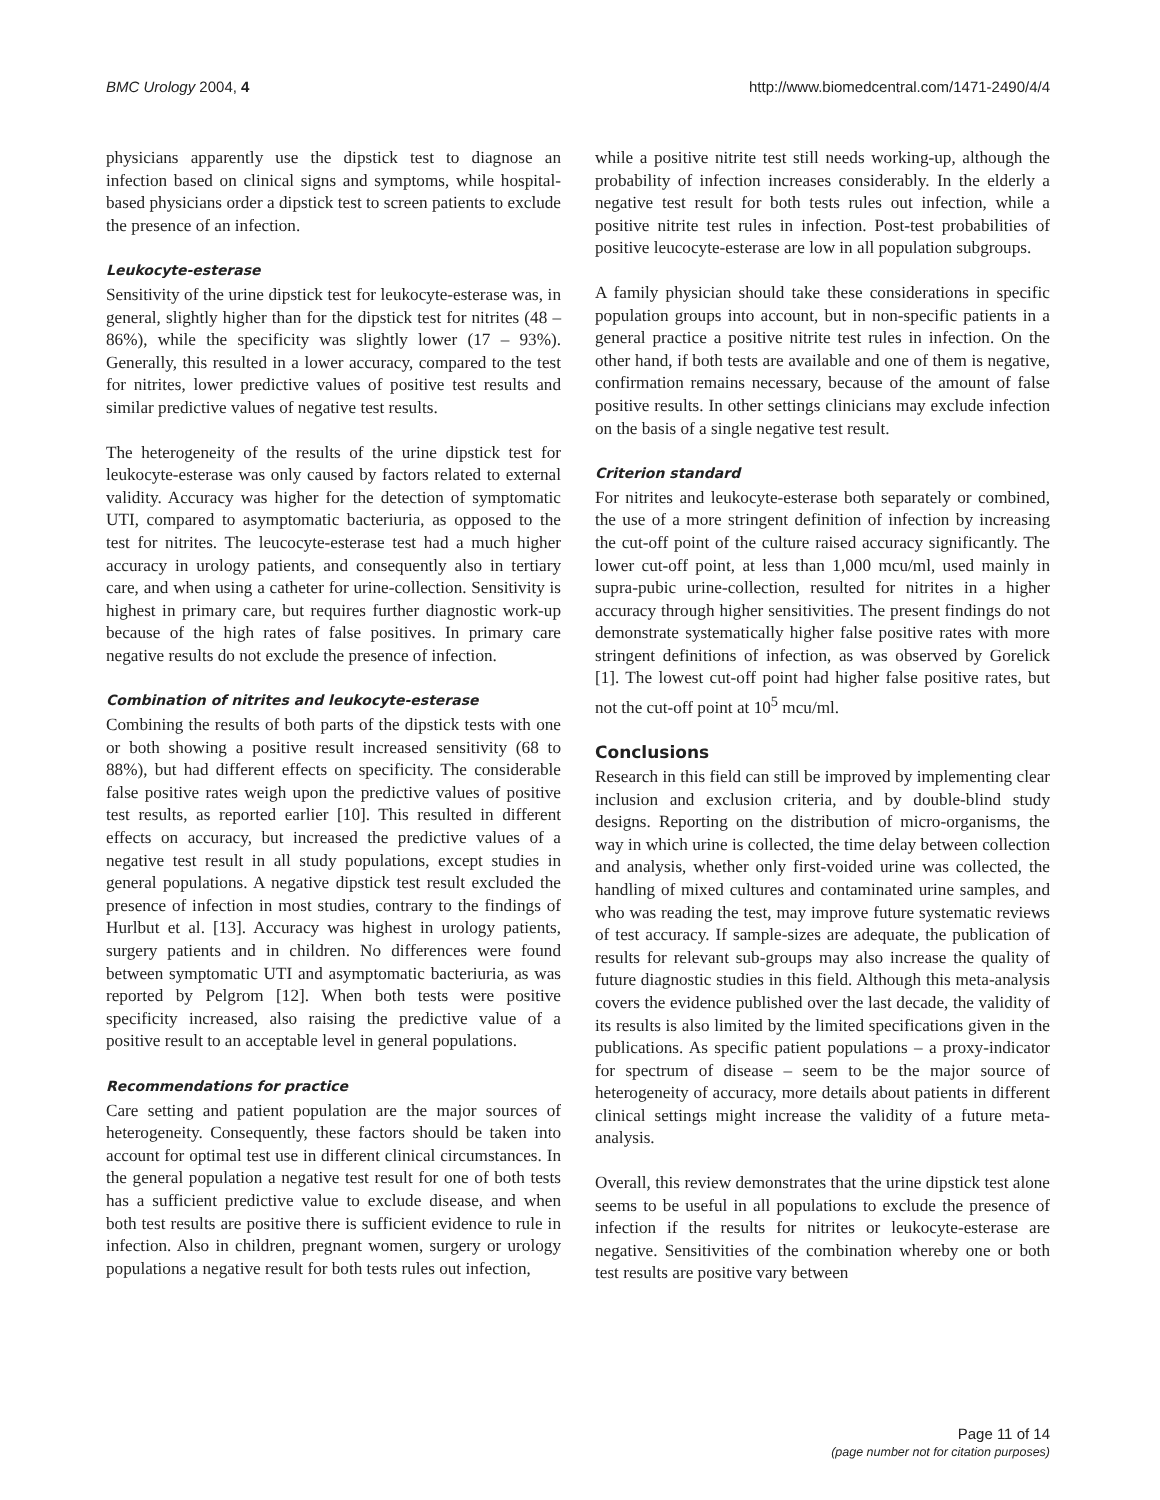BMC Urology 2004, 4 http://www.biomedcentral.com/1471-2490/4/4
physicians apparently use the dipstick test to diagnose an infection based on clinical signs and symptoms, while hospital-based physicians order a dipstick test to screen patients to exclude the presence of an infection.
Leukocyte-esterase
Sensitivity of the urine dipstick test for leukocyte-esterase was, in general, slightly higher than for the dipstick test for nitrites (48 – 86%), while the specificity was slightly lower (17 – 93%). Generally, this resulted in a lower accuracy, compared to the test for nitrites, lower predictive values of positive test results and similar predictive values of negative test results.
The heterogeneity of the results of the urine dipstick test for leukocyte-esterase was only caused by factors related to external validity. Accuracy was higher for the detection of symptomatic UTI, compared to asymptomatic bacteriuria, as opposed to the test for nitrites. The leucocyte-esterase test had a much higher accuracy in urology patients, and consequently also in tertiary care, and when using a catheter for urine-collection. Sensitivity is highest in primary care, but requires further diagnostic work-up because of the high rates of false positives. In primary care negative results do not exclude the presence of infection.
Combination of nitrites and leukocyte-esterase
Combining the results of both parts of the dipstick tests with one or both showing a positive result increased sensitivity (68 to 88%), but had different effects on specificity. The considerable false positive rates weigh upon the predictive values of positive test results, as reported earlier [10]. This resulted in different effects on accuracy, but increased the predictive values of a negative test result in all study populations, except studies in general populations. A negative dipstick test result excluded the presence of infection in most studies, contrary to the findings of Hurlbut et al. [13]. Accuracy was highest in urology patients, surgery patients and in children. No differences were found between symptomatic UTI and asymptomatic bacteriuria, as was reported by Pelgrom [12]. When both tests were positive specificity increased, also raising the predictive value of a positive result to an acceptable level in general populations.
Recommendations for practice
Care setting and patient population are the major sources of heterogeneity. Consequently, these factors should be taken into account for optimal test use in different clinical circumstances. In the general population a negative test result for one of both tests has a sufficient predictive value to exclude disease, and when both test results are positive there is sufficient evidence to rule in infection. Also in children, pregnant women, surgery or urology populations a negative result for both tests rules out infection,
while a positive nitrite test still needs working-up, although the probability of infection increases considerably. In the elderly a negative test result for both tests rules out infection, while a positive nitrite test rules in infection. Post-test probabilities of positive leucocyte-esterase are low in all population subgroups.
A family physician should take these considerations in specific population groups into account, but in non-specific patients in a general practice a positive nitrite test rules in infection. On the other hand, if both tests are available and one of them is negative, confirmation remains necessary, because of the amount of false positive results. In other settings clinicians may exclude infection on the basis of a single negative test result.
Criterion standard
For nitrites and leukocyte-esterase both separately or combined, the use of a more stringent definition of infection by increasing the cut-off point of the culture raised accuracy significantly. The lower cut-off point, at less than 1,000 mcu/ml, used mainly in supra-pubic urine-collection, resulted for nitrites in a higher accuracy through higher sensitivities. The present findings do not demonstrate systematically higher false positive rates with more stringent definitions of infection, as was observed by Gorelick [1]. The lowest cut-off point had higher false positive rates, but not the cut-off point at 10<sup>5</sup> mcu/ml.
Conclusions
Research in this field can still be improved by implementing clear inclusion and exclusion criteria, and by double-blind study designs. Reporting on the distribution of micro-organisms, the way in which urine is collected, the time delay between collection and analysis, whether only first-voided urine was collected, the handling of mixed cultures and contaminated urine samples, and who was reading the test, may improve future systematic reviews of test accuracy. If sample-sizes are adequate, the publication of results for relevant sub-groups may also increase the quality of future diagnostic studies in this field. Although this meta-analysis covers the evidence published over the last decade, the validity of its results is also limited by the limited specifications given in the publications. As specific patient populations – a proxy-indicator for spectrum of disease – seem to be the major source of heterogeneity of accuracy, more details about patients in different clinical settings might increase the validity of a future meta-analysis.
Overall, this review demonstrates that the urine dipstick test alone seems to be useful in all populations to exclude the presence of infection if the results for nitrites or leukocyte-esterase are negative. Sensitivities of the combination whereby one or both test results are positive vary between
Page 11 of 14
(page number not for citation purposes)